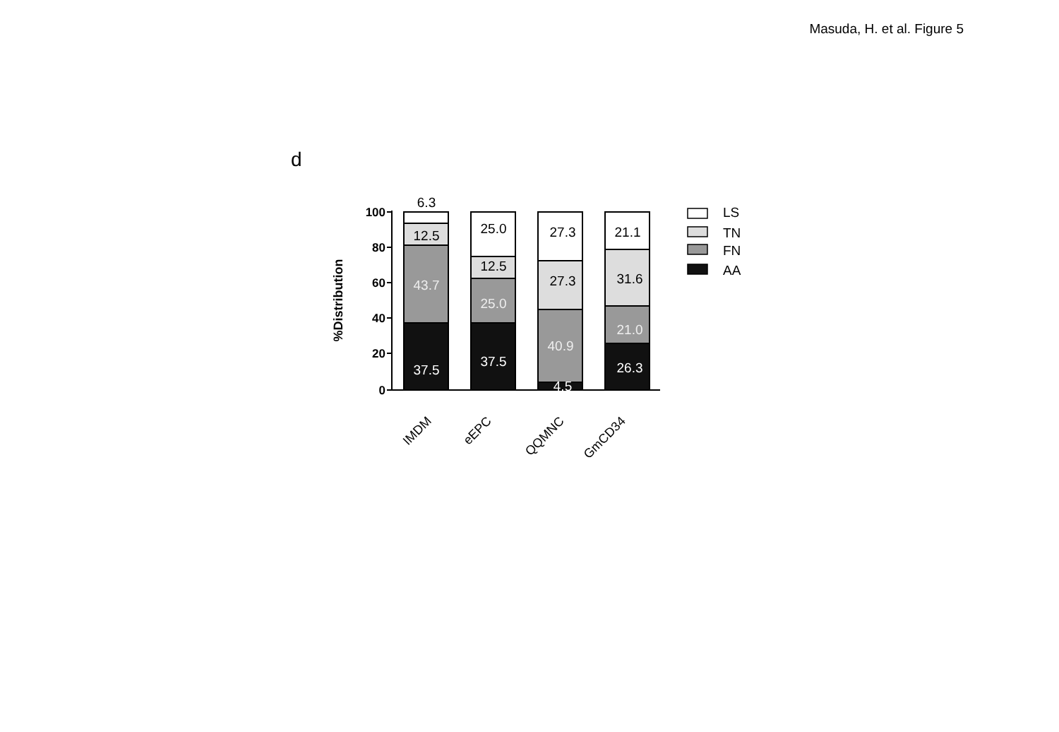Masuda, H. et al. Figure 5
d
100
80
60
40
20
0
%Distribution
6.3
12.5
43.7
37.5
25.0
12.5
25.0
37.5
27.3
27.3
40.9
4.5
21.1
31.6
21.0
26.3
IMDM
eEPC
QQMNC
GmCD34
LS
TN
FN
AA